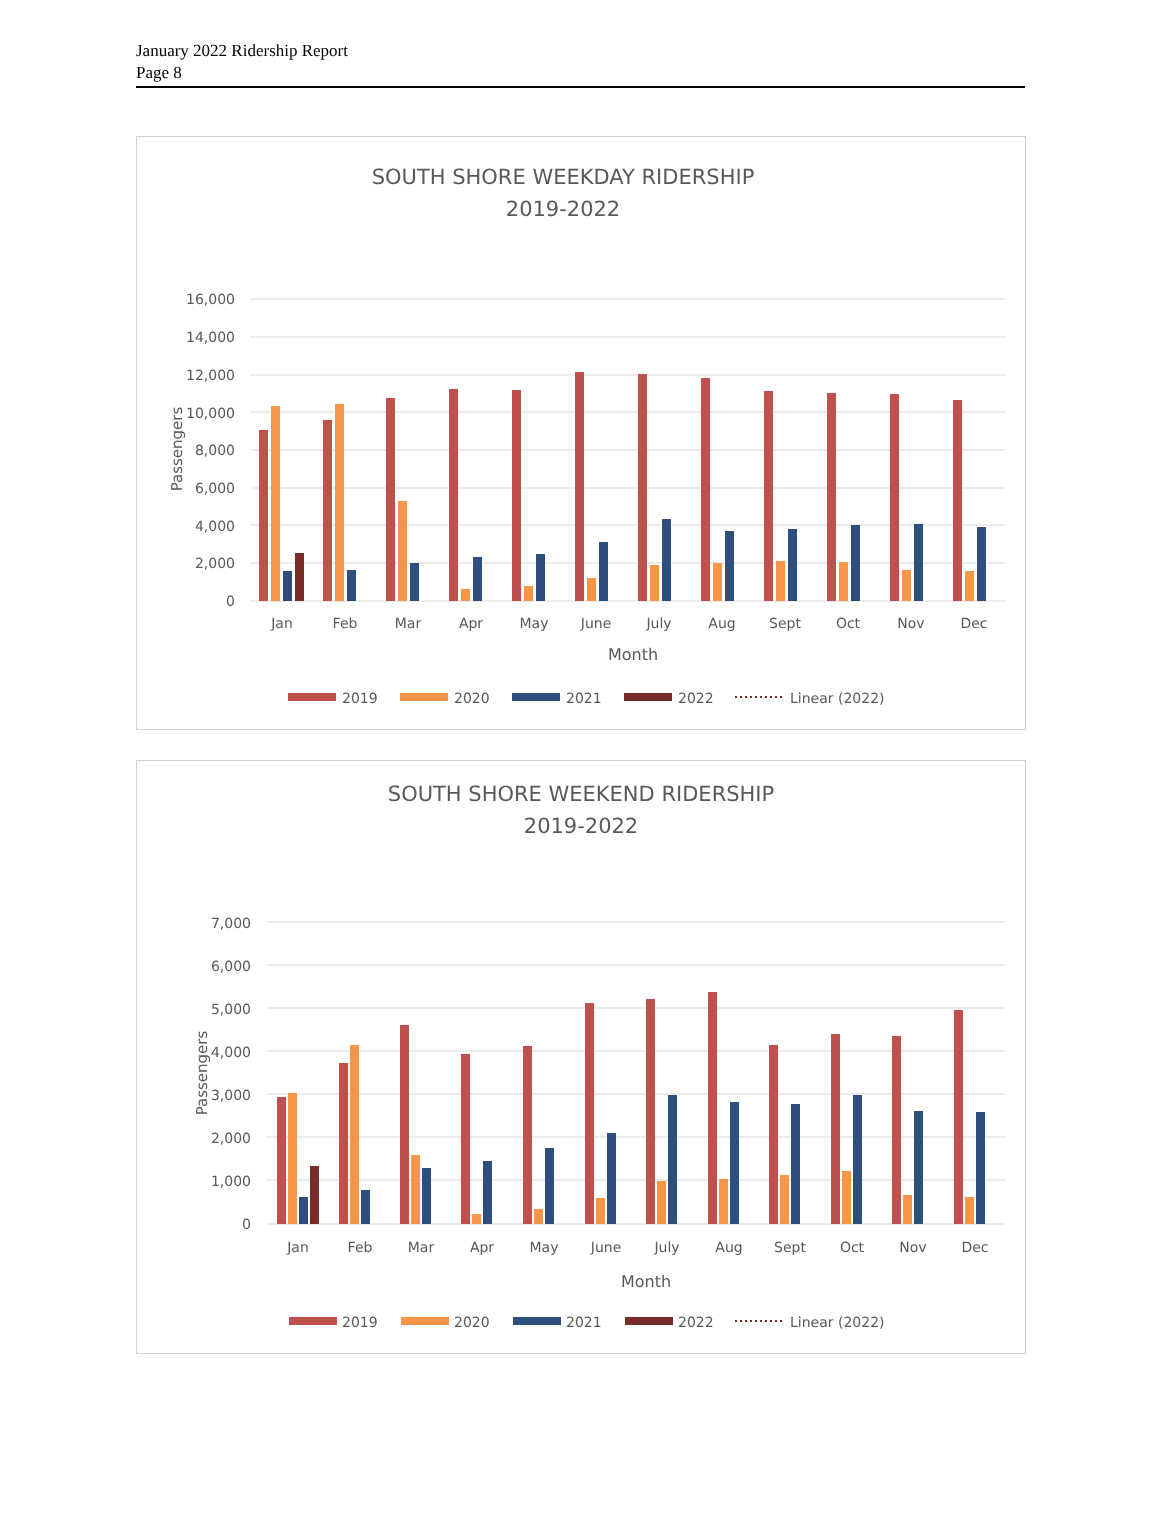January 2022 Ridership Report
Page 8
SOUTH SHORE WEEKDAY RIDERSHIP
2019-2022
16,000
14,000
12,000
10,000
8,000
6,000
4,000
2,000
0
Passengers
Jan
Feb
Mar
Apr
May
June
July
Aug
Sept
Oct
Nov
Dec
Month
2019
2020
2021
2022
Linear (2022)
SOUTH SHORE WEEKEND RIDERSHIP
2019-2022
7,000
6,000
5,000
4,000
3,000
2,000
1,000
0
Passengers
Jan
Feb
Mar
Apr
May
June
July
Aug
Sept
Oct
Nov
Dec
Month
2019
2020
2021
2022
Linear (2022)